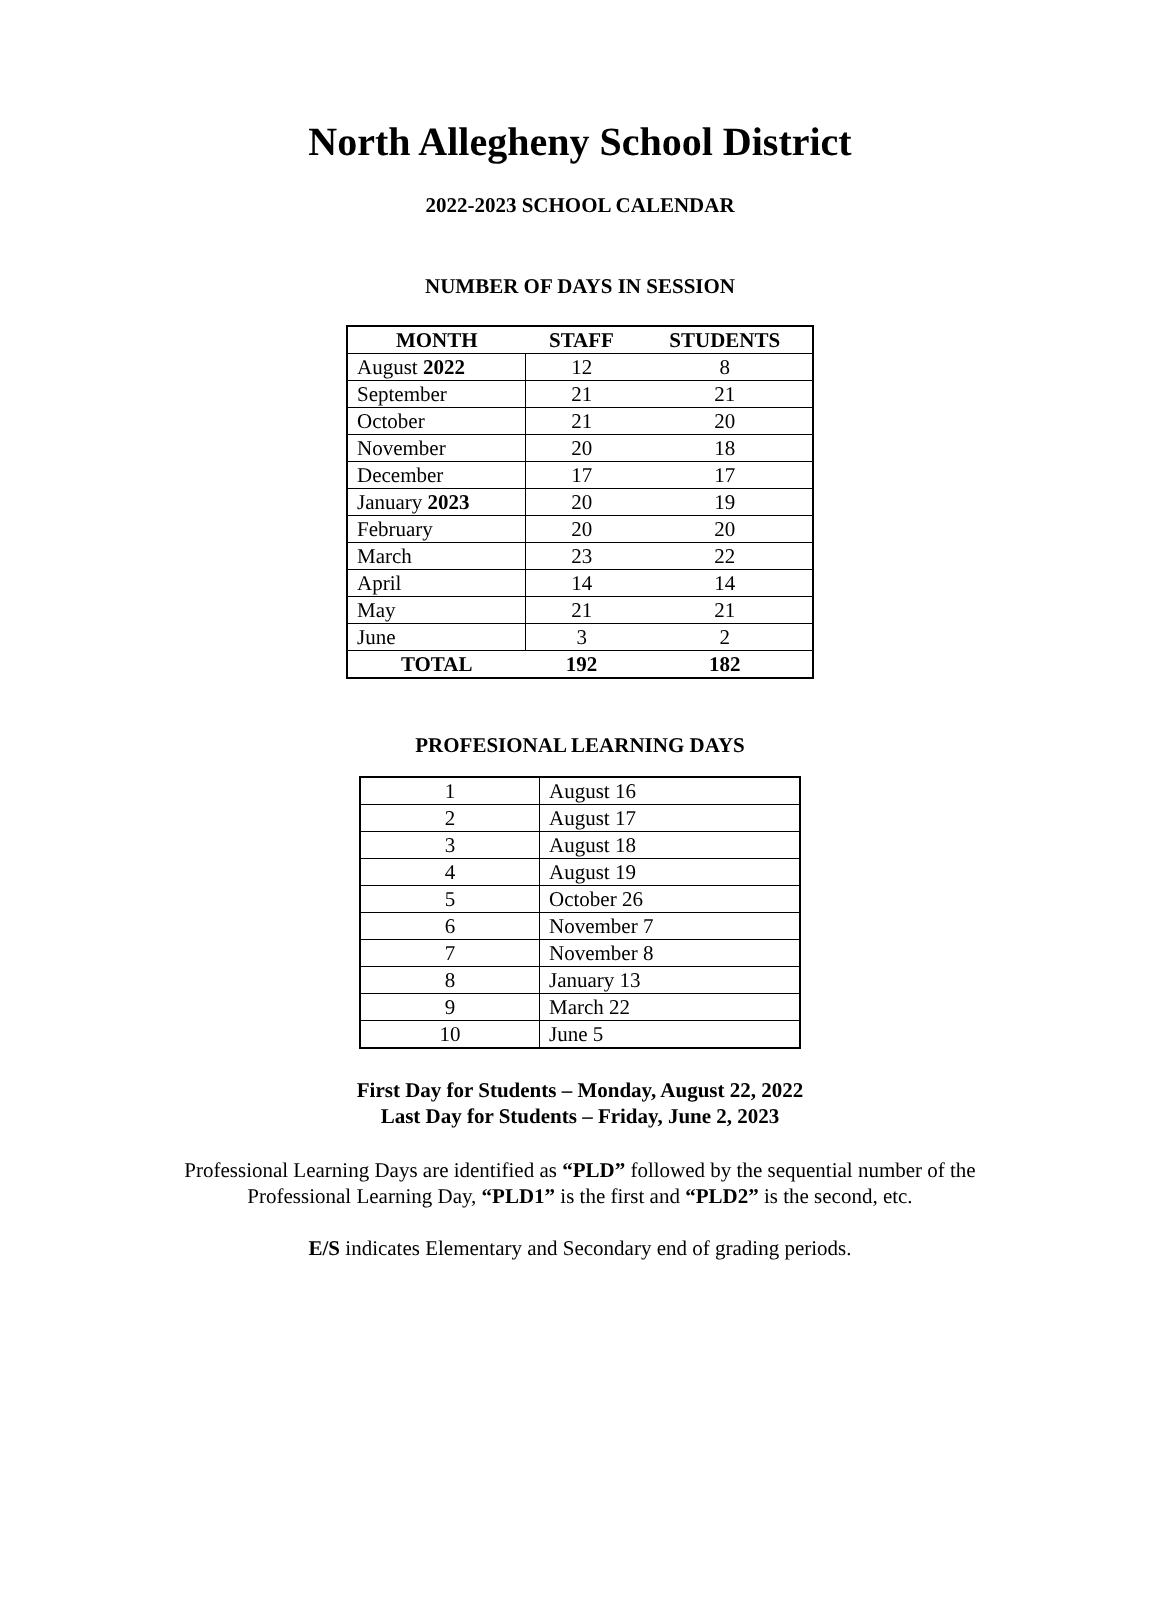North Allegheny School District
2022-2023 SCHOOL CALENDAR
NUMBER OF DAYS IN SESSION
| MONTH | STAFF | STUDENTS |
| --- | --- | --- |
| August 2022 | 12 | 8 |
| September | 21 | 21 |
| October | 21 | 20 |
| November | 20 | 18 |
| December | 17 | 17 |
| January 2023 | 20 | 19 |
| February | 20 | 20 |
| March | 23 | 22 |
| April | 14 | 14 |
| May | 21 | 21 |
| June | 3 | 2 |
| TOTAL | 192 | 182 |
PROFESIONAL LEARNING DAYS
| 1 | August 16 |
| 2 | August 17 |
| 3 | August 18 |
| 4 | August 19 |
| 5 | October 26 |
| 6 | November 7 |
| 7 | November 8 |
| 8 | January 13 |
| 9 | March 22 |
| 10 | June 5 |
First Day for Students – Monday, August 22, 2022
Last Day for Students – Friday, June 2, 2023
Professional Learning Days are identified as “PLD” followed by the sequential number of the
Professional Learning Day, “PLD1” is the first and “PLD2” is the second, etc.
E/S indicates Elementary and Secondary end of grading periods.